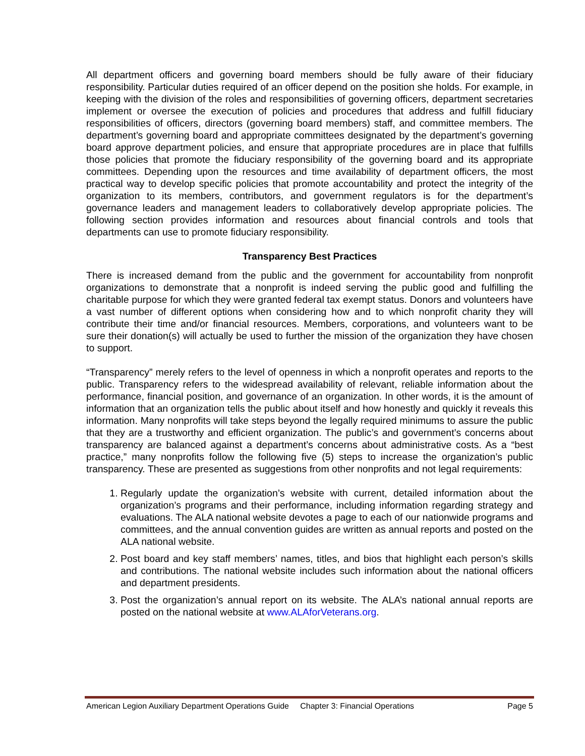All department officers and governing board members should be fully aware of their fiduciary responsibility. Particular duties required of an officer depend on the position she holds. For example, in keeping with the division of the roles and responsibilities of governing officers, department secretaries implement or oversee the execution of policies and procedures that address and fulfill fiduciary responsibilities of officers, directors (governing board members) staff, and committee members. The department’s governing board and appropriate committees designated by the department’s governing board approve department policies, and ensure that appropriate procedures are in place that fulfills those policies that promote the fiduciary responsibility of the governing board and its appropriate committees. Depending upon the resources and time availability of department officers, the most practical way to develop specific policies that promote accountability and protect the integrity of the organization to its members, contributors, and government regulators is for the department’s governance leaders and management leaders to collaboratively develop appropriate policies. The following section provides information and resources about financial controls and tools that departments can use to promote fiduciary responsibility.
Transparency Best Practices
There is increased demand from the public and the government for accountability from nonprofit organizations to demonstrate that a nonprofit is indeed serving the public good and fulfilling the charitable purpose for which they were granted federal tax exempt status. Donors and volunteers have a vast number of different options when considering how and to which nonprofit charity they will contribute their time and/or financial resources. Members, corporations, and volunteers want to be sure their donation(s) will actually be used to further the mission of the organization they have chosen to support.
“Transparency” merely refers to the level of openness in which a nonprofit operates and reports to the public. Transparency refers to the widespread availability of relevant, reliable information about the performance, financial position, and governance of an organization. In other words, it is the amount of information that an organization tells the public about itself and how honestly and quickly it reveals this information. Many nonprofits will take steps beyond the legally required minimums to assure the public that they are a trustworthy and efficient organization. The public’s and government’s concerns about transparency are balanced against a department’s concerns about administrative costs. As a “best practice,” many nonprofits follow the following five (5) steps to increase the organization’s public transparency. These are presented as suggestions from other nonprofits and not legal requirements:
1. Regularly update the organization’s website with current, detailed information about the organization’s programs and their performance, including information regarding strategy and evaluations. The ALA national website devotes a page to each of our nationwide programs and committees, and the annual convention guides are written as annual reports and posted on the ALA national website.
2. Post board and key staff members’ names, titles, and bios that highlight each person’s skills and contributions. The national website includes such information about the national officers and department presidents.
3. Post the organization’s annual report on its website. The ALA’s national annual reports are posted on the national website at www.ALAforVeterans.org.
American Legion Auxiliary Department Operations Guide Chapter 3: Financial Operations Page 5